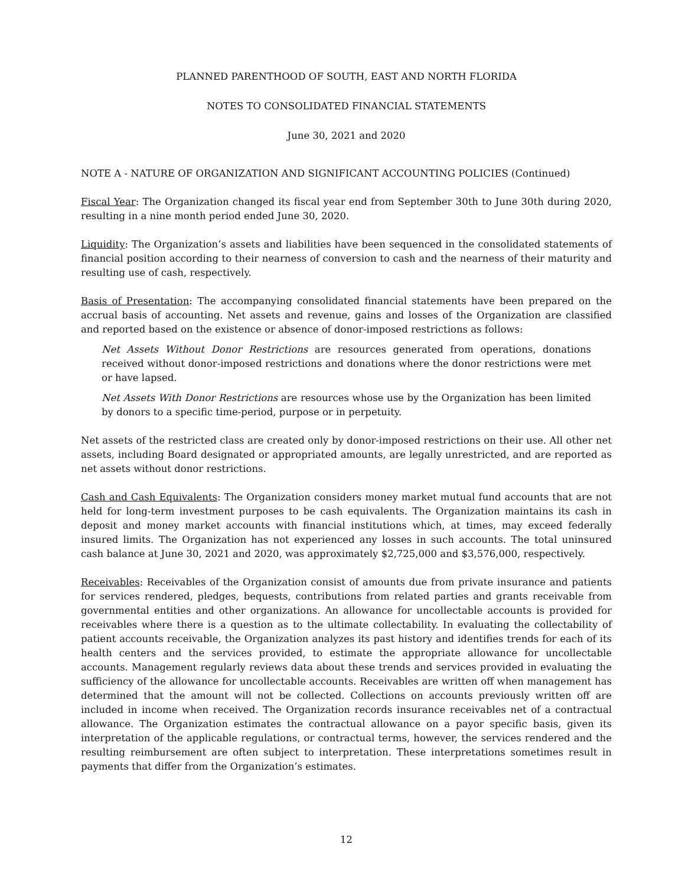PLANNED PARENTHOOD OF SOUTH, EAST AND NORTH FLORIDA
NOTES TO CONSOLIDATED FINANCIAL STATEMENTS
June 30, 2021 and 2020
NOTE A - NATURE OF ORGANIZATION AND SIGNIFICANT ACCOUNTING POLICIES (Continued)
Fiscal Year: The Organization changed its fiscal year end from September 30th to June 30th during 2020, resulting in a nine month period ended June 30, 2020.
Liquidity: The Organization’s assets and liabilities have been sequenced in the consolidated statements of financial position according to their nearness of conversion to cash and the nearness of their maturity and resulting use of cash, respectively.
Basis of Presentation: The accompanying consolidated financial statements have been prepared on the accrual basis of accounting. Net assets and revenue, gains and losses of the Organization are classified and reported based on the existence or absence of donor-imposed restrictions as follows:
Net Assets Without Donor Restrictions are resources generated from operations, donations received without donor-imposed restrictions and donations where the donor restrictions were met or have lapsed.
Net Assets With Donor Restrictions are resources whose use by the Organization has been limited by donors to a specific time-period, purpose or in perpetuity.
Net assets of the restricted class are created only by donor-imposed restrictions on their use. All other net assets, including Board designated or appropriated amounts, are legally unrestricted, and are reported as net assets without donor restrictions.
Cash and Cash Equivalents: The Organization considers money market mutual fund accounts that are not held for long-term investment purposes to be cash equivalents. The Organization maintains its cash in deposit and money market accounts with financial institutions which, at times, may exceed federally insured limits. The Organization has not experienced any losses in such accounts. The total uninsured cash balance at June 30, 2021 and 2020, was approximately $2,725,000 and $3,576,000, respectively.
Receivables: Receivables of the Organization consist of amounts due from private insurance and patients for services rendered, pledges, bequests, contributions from related parties and grants receivable from governmental entities and other organizations. An allowance for uncollectable accounts is provided for receivables where there is a question as to the ultimate collectability. In evaluating the collectability of patient accounts receivable, the Organization analyzes its past history and identifies trends for each of its health centers and the services provided, to estimate the appropriate allowance for uncollectable accounts. Management regularly reviews data about these trends and services provided in evaluating the sufficiency of the allowance for uncollectable accounts. Receivables are written off when management has determined that the amount will not be collected. Collections on accounts previously written off are included in income when received. The Organization records insurance receivables net of a contractual allowance. The Organization estimates the contractual allowance on a payor specific basis, given its interpretation of the applicable regulations, or contractual terms, however, the services rendered and the resulting reimbursement are often subject to interpretation. These interpretations sometimes result in payments that differ from the Organization’s estimates.
12